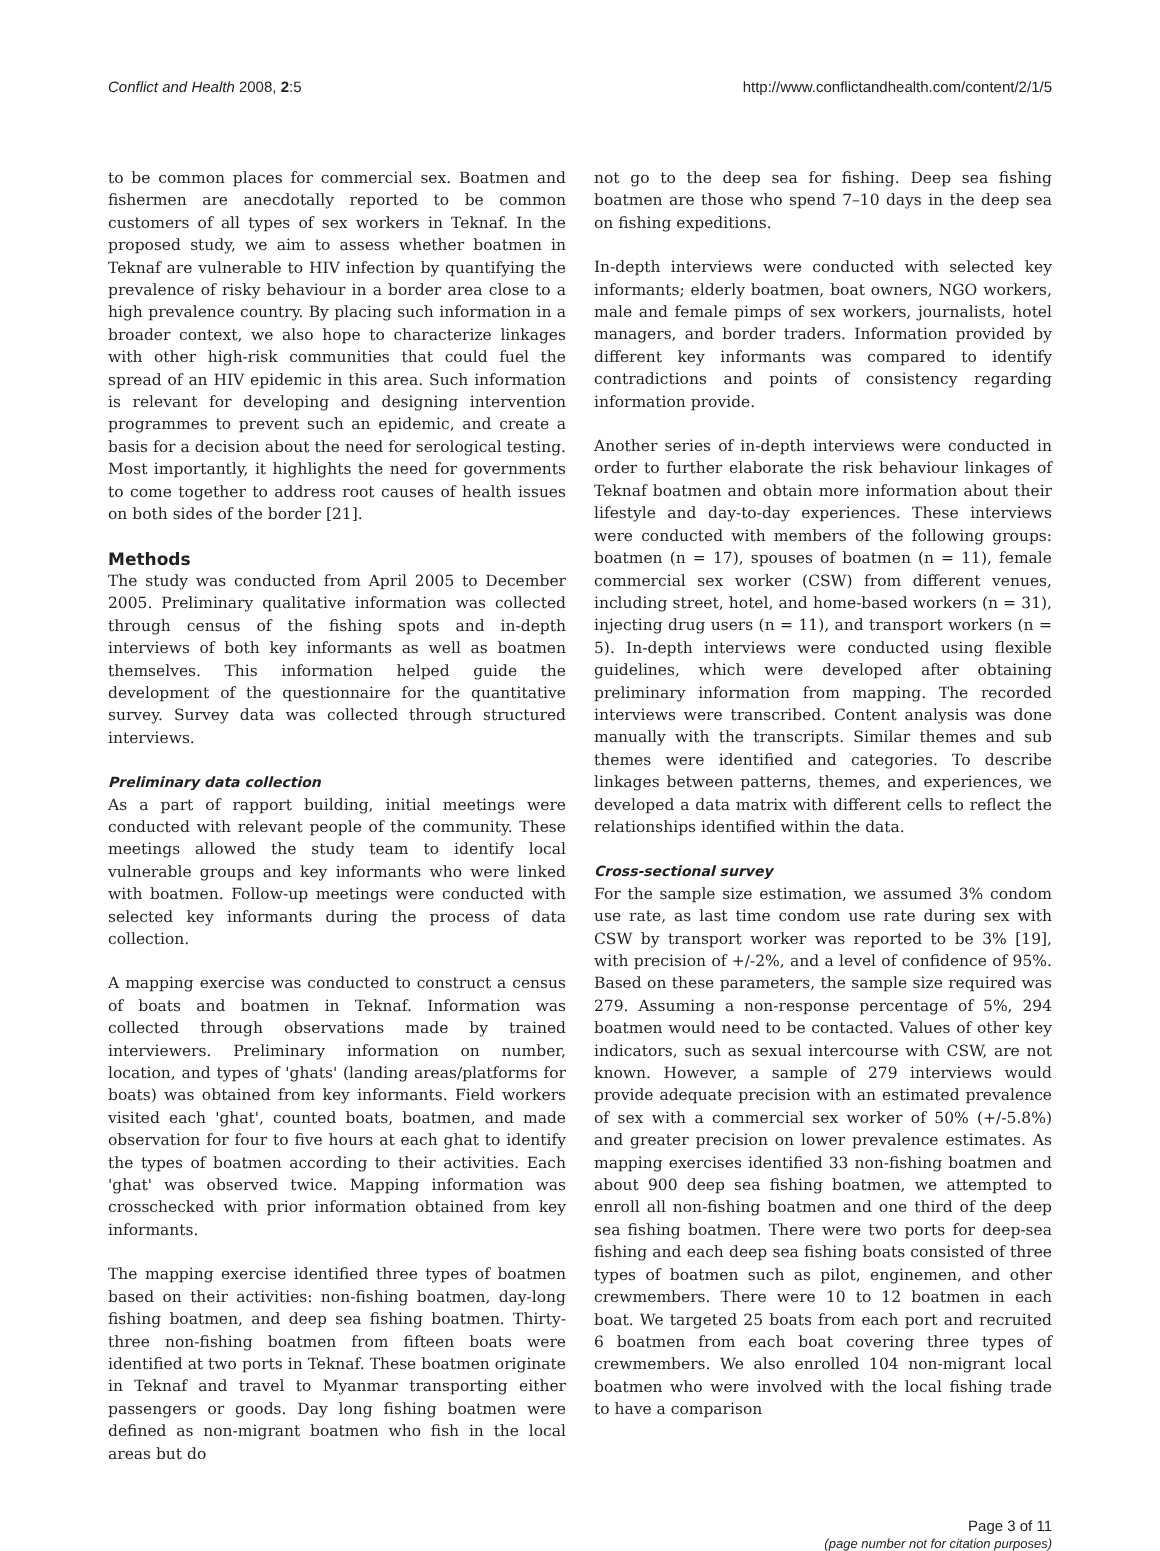Conflict and Health 2008, 2:5 http://www.conflictandhealth.com/content/2/1/5
to be common places for commercial sex. Boatmen and fishermen are anecdotally reported to be common customers of all types of sex workers in Teknaf. In the proposed study, we aim to assess whether boatmen in Teknaf are vulnerable to HIV infection by quantifying the prevalence of risky behaviour in a border area close to a high prevalence country. By placing such information in a broader context, we also hope to characterize linkages with other high-risk communities that could fuel the spread of an HIV epidemic in this area. Such information is relevant for developing and designing intervention programmes to prevent such an epidemic, and create a basis for a decision about the need for serological testing. Most importantly, it highlights the need for governments to come together to address root causes of health issues on both sides of the border [21].
Methods
The study was conducted from April 2005 to December 2005. Preliminary qualitative information was collected through census of the fishing spots and in-depth interviews of both key informants as well as boatmen themselves. This information helped guide the development of the questionnaire for the quantitative survey. Survey data was collected through structured interviews.
Preliminary data collection
As a part of rapport building, initial meetings were conducted with relevant people of the community. These meetings allowed the study team to identify local vulnerable groups and key informants who were linked with boatmen. Follow-up meetings were conducted with selected key informants during the process of data collection.
A mapping exercise was conducted to construct a census of boats and boatmen in Teknaf. Information was collected through observations made by trained interviewers. Preliminary information on number, location, and types of 'ghats' (landing areas/platforms for boats) was obtained from key informants. Field workers visited each 'ghat', counted boats, boatmen, and made observation for four to five hours at each ghat to identify the types of boatmen according to their activities. Each 'ghat' was observed twice. Mapping information was crosschecked with prior information obtained from key informants.
The mapping exercise identified three types of boatmen based on their activities: non-fishing boatmen, day-long fishing boatmen, and deep sea fishing boatmen. Thirty-three non-fishing boatmen from fifteen boats were identified at two ports in Teknaf. These boatmen originate in Teknaf and travel to Myanmar transporting either passengers or goods. Day long fishing boatmen were defined as non-migrant boatmen who fish in the local areas but do
not go to the deep sea for fishing. Deep sea fishing boatmen are those who spend 7–10 days in the deep sea on fishing expeditions.
In-depth interviews were conducted with selected key informants; elderly boatmen, boat owners, NGO workers, male and female pimps of sex workers, journalists, hotel managers, and border traders. Information provided by different key informants was compared to identify contradictions and points of consistency regarding information provide.
Another series of in-depth interviews were conducted in order to further elaborate the risk behaviour linkages of Teknaf boatmen and obtain more information about their lifestyle and day-to-day experiences. These interviews were conducted with members of the following groups: boatmen (n = 17), spouses of boatmen (n = 11), female commercial sex worker (CSW) from different venues, including street, hotel, and home-based workers (n = 31), injecting drug users (n = 11), and transport workers (n = 5). In-depth interviews were conducted using flexible guidelines, which were developed after obtaining preliminary information from mapping. The recorded interviews were transcribed. Content analysis was done manually with the transcripts. Similar themes and sub themes were identified and categories. To describe linkages between patterns, themes, and experiences, we developed a data matrix with different cells to reflect the relationships identified within the data.
Cross-sectional survey
For the sample size estimation, we assumed 3% condom use rate, as last time condom use rate during sex with CSW by transport worker was reported to be 3% [19], with precision of +/-2%, and a level of confidence of 95%. Based on these parameters, the sample size required was 279. Assuming a non-response percentage of 5%, 294 boatmen would need to be contacted. Values of other key indicators, such as sexual intercourse with CSW, are not known. However, a sample of 279 interviews would provide adequate precision with an estimated prevalence of sex with a commercial sex worker of 50% (+/-5.8%) and greater precision on lower prevalence estimates. As mapping exercises identified 33 non-fishing boatmen and about 900 deep sea fishing boatmen, we attempted to enroll all non-fishing boatmen and one third of the deep sea fishing boatmen. There were two ports for deep-sea fishing and each deep sea fishing boats consisted of three types of boatmen such as pilot, enginemen, and other crewmembers. There were 10 to 12 boatmen in each boat. We targeted 25 boats from each port and recruited 6 boatmen from each boat covering three types of crewmembers. We also enrolled 104 non-migrant local boatmen who were involved with the local fishing trade to have a comparison
Page 3 of 11
(page number not for citation purposes)